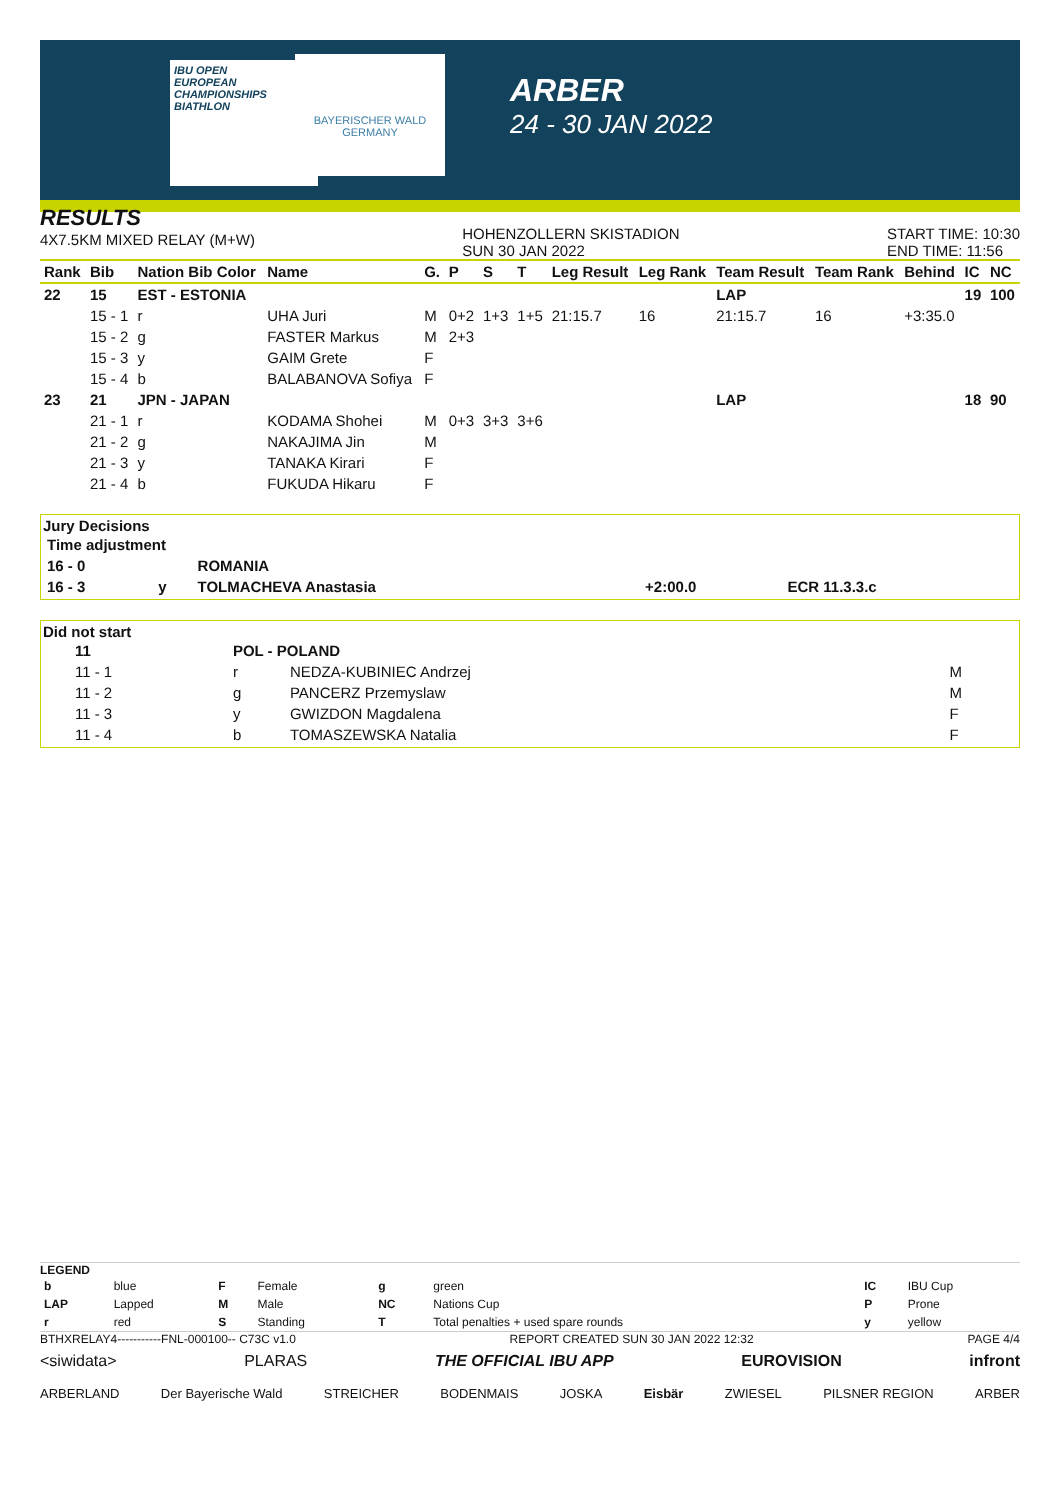IBU OPEN
EUROPEAN
CHAMPIONSHIPS
BIATHLON
BAYERISCHER WALD
GERMANY
ARBER
24 - 30 JAN 2022
RESULTS
4X7.5KM MIXED RELAY (M+W)
HOHENZOLLERN SKISTADION
SUN 30 JAN 2022
START TIME: 10:30
END TIME: 11:56
| Rank | Bib | Nation Bib Color | Name | G. | P | S | T | Leg Result | Leg Rank | Team Result | Team Rank | Behind | IC | NC |
| --- | --- | --- | --- | --- | --- | --- | --- | --- | --- | --- | --- | --- | --- | --- |
| 22 | 15 | EST - ESTONIA | | | | | | | | LAP | | | 19 | 100 |
| | 15 - 1 | r | UHA Juri | M | 0+2 | 1+3 | 1+5 | 21:15.7 | 16 | 21:15.7 | 16 | +3:35.0 | | |
| | 15 - 2 | g | FASTER Markus | M | 2+3 | | | | | | | | | |
| | 15 - 3 | y | GAIM Grete | F | | | | | | | | | | |
| | 15 - 4 | b | BALABANOVA Sofiya | F | | | | | | | | | | |
| 23 | 21 | JPN - JAPAN | | | | | | | | LAP | | | 18 | 90 |
| | 21 - 1 | r | KODAMA Shohei | M | 0+3 | 3+3 | 3+6 | | | | | | | |
| | 21 - 2 | g | NAKAJIMA Jin | M | | | | | | | | | | |
| | 21 - 3 | y | TANAKA Kirari | F | | | | | | | | | | |
| | 21 - 4 | b | FUKUDA Hikaru | F | | | | | | | | | | |
Jury Decisions
| Time adjustment | | | | |
| --- | --- | --- | --- | --- |
| 16 - 0 | | ROMANIA | | |
| 16 - 3 | y | TOLMACHEVA Anastasia | +2:00.0 | ECR 11.3.3.c |
Did not start
| | 11 | POL - POLAND | | |
| | 11 - 1 | r | NEDZA-KUBINIEC Andrzej | M |
| | 11 - 2 | g | PANCERZ Przemyslaw | M |
| | 11 - 3 | y | GWIZDON Magdalena | F |
| | 11 - 4 | b | TOMASZEWSKA Natalia | F |
LEGEND
| b | blue | F | Female | g | green | IC | IBU Cup |
| LAP | Lapped | M | Male | NC | Nations Cup | P | Prone |
| r | red | S | Standing | T | Total penalties + used spare rounds | y | yellow |
BTHXRELAY4-----------FNL-000100-- C73C v1.0 REPORT CREATED SUN 30 JAN 2022 12:32 PAGE 4/4
<siwidata> PLARAS THE OFFICIAL IBU APP EUROVISION infront
ARBERLAND Der Bayerische Wald STREICHER BODENMAIS JOSKA Eisbär ZWIESEL PILSNER REGION ARBER